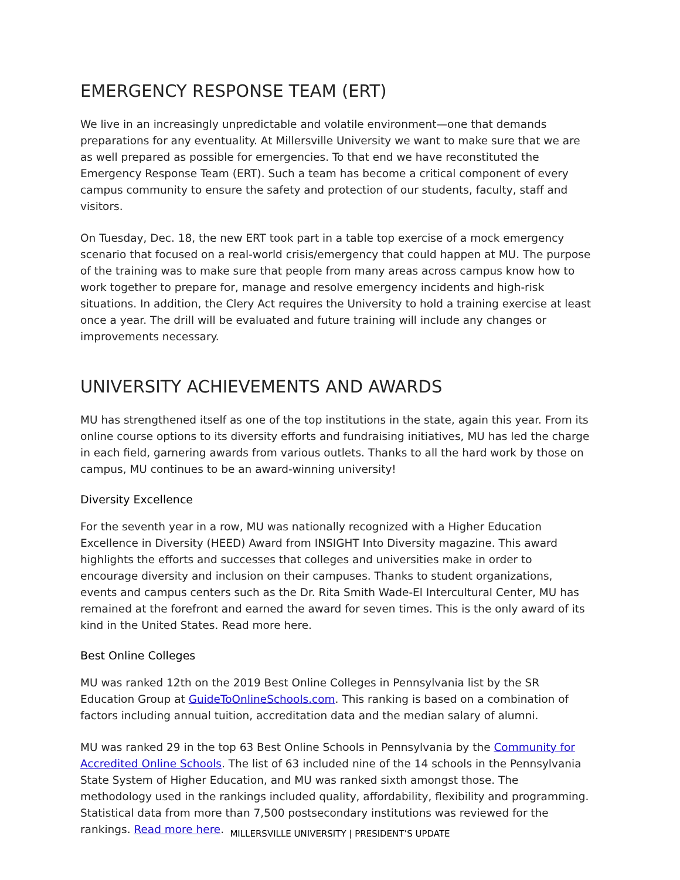EMERGENCY RESPONSE TEAM (ERT)
We live in an increasingly unpredictable and volatile environment—one that demands preparations for any eventuality. At Millersville University we want to make sure that we are as well prepared as possible for emergencies. To that end we have reconstituted the Emergency Response Team (ERT). Such a team has become a critical component of every campus community to ensure the safety and protection of our students, faculty, staff and visitors.
On Tuesday, Dec. 18, the new ERT took part in a table top exercise of a mock emergency scenario that focused on a real-world crisis/emergency that could happen at MU. The purpose of the training was to make sure that people from many areas across campus know how to work together to prepare for, manage and resolve emergency incidents and high-risk situations. In addition, the Clery Act requires the University to hold a training exercise at least once a year. The drill will be evaluated and future training will include any changes or improvements necessary.
UNIVERSITY ACHIEVEMENTS AND AWARDS
MU has strengthened itself as one of the top institutions in the state, again this year. From its online course options to its diversity efforts and fundraising initiatives, MU has led the charge in each field, garnering awards from various outlets. Thanks to all the hard work by those on campus, MU continues to be an award-winning university!
Diversity Excellence
For the seventh year in a row, MU was nationally recognized with a Higher Education Excellence in Diversity (HEED) Award from INSIGHT Into Diversity magazine. This award highlights the efforts and successes that colleges and universities make in order to encourage diversity and inclusion on their campuses. Thanks to student organizations, events and campus centers such as the Dr. Rita Smith Wade-El Intercultural Center, MU has remained at the forefront and earned the award for seven times. This is the only award of its kind in the United States. Read more here.
Best Online Colleges
MU was ranked 12th on the 2019 Best Online Colleges in Pennsylvania list by the SR Education Group at GuideToOnlineSchools.com. This ranking is based on a combination of factors including annual tuition, accreditation data and the median salary of alumni.
MU was ranked 29 in the top 63 Best Online Schools in Pennsylvania by the Community for Accredited Online Schools. The list of 63 included nine of the 14 schools in the Pennsylvania State System of Higher Education, and MU was ranked sixth amongst those. The methodology used in the rankings included quality, affordability, flexibility and programming. Statistical data from more than 7,500 postsecondary institutions was reviewed for the rankings. Read more here.
MILLERSVILLE UNIVERSITY | PRESIDENT’S UPDATE